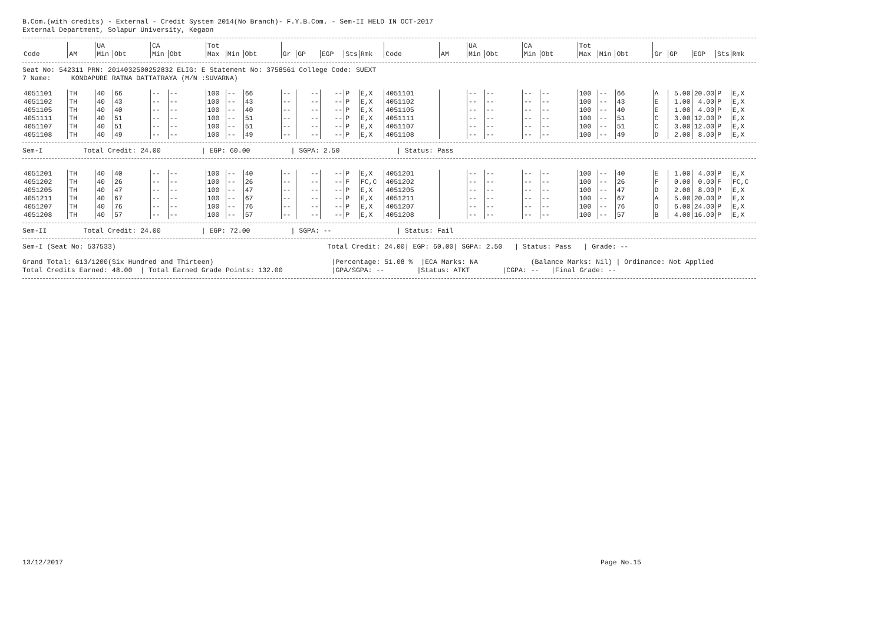B.Com.(with credits) - External - Credit System 2014(No Branch)- F.Y.B.Com. - Sem-II HELD IN OCT-2017
External Department, Solapur University, Kegaon
| | | UA | | CA | | Tot | | | | | | | | | | UA | | CA | | Tot | | | | | | | |
| --- | --- | --- | --- | --- | --- | --- | --- | --- | --- | --- | --- | --- | --- | --- | --- | --- | --- | --- | --- | --- | --- | --- | --- | --- | --- | --- | --- |
| Code | AM | Min | Obt | Min | Obt | Max | Min | Obt | Gr | GP | EGP | Sts | Rmk | Code | AM | Min | Obt | Min | Obt | Max | Min | Obt | Gr | GP | EGP | Sts | Rmk |
Seat No: 542311 PRN: 2014032500252832 ELIG: E Statement No: 3758561 College Code: SUEXT
7 Name: KONDAPURE RATNA DATTATRAYA (M/N :SUVARNA)
| 4051101 | TH | 40 | 66 | -- | -- | 100 | -- | 66 | -- | -- | -- | P | E,X | 4051101 | | -- | -- | -- | -- | 100 | -- | 66 | A | 5.00 | 20.00 | P | E,X |
| 4051102 | TH | 40 | 43 | -- | -- | 100 | -- | 43 | -- | -- | -- | P | E,X | 4051102 | | -- | -- | -- | -- | 100 | -- | 43 | E | 1.00 | 4.00 | P | E,X |
| 4051105 | TH | 40 | 40 | -- | -- | 100 | -- | 40 | -- | -- | -- | P | E,X | 4051105 | | -- | -- | -- | -- | 100 | -- | 40 | E | 1.00 | 4.00 | P | E,X |
| 4051111 | TH | 40 | 51 | -- | -- | 100 | -- | 51 | -- | -- | -- | P | E,X | 4051111 | | -- | -- | -- | -- | 100 | -- | 51 | C | 3.00 | 12.00 | P | E,X |
| 4051107 | TH | 40 | 51 | -- | -- | 100 | -- | 51 | -- | -- | -- | P | E,X | 4051107 | | -- | -- | -- | -- | 100 | -- | 51 | C | 3.00 | 12.00 | P | E,X |
| 4051108 | TH | 40 | 49 | -- | -- | 100 | -- | 49 | -- | -- | -- | P | E,X | 4051108 | | -- | -- | -- | -- | 100 | -- | 49 | D | 2.00 | 8.00 | P | E,X |
Sem-I Total Credit: 24.00 | EGP: 60.00 | SGPA: 2.50 | Status: Pass
| 4051201 | TH | 40 | 40 | -- | -- | 100 | -- | 40 | -- | -- | -- | P | E,X | 4051201 | | -- | -- | -- | -- | 100 | -- | 40 | E | 1.00 | 4.00 | P | E,X |
| 4051202 | TH | 40 | 26 | -- | -- | 100 | -- | 26 | -- | -- | -- | F | FC,C | 4051202 | | -- | -- | -- | -- | 100 | -- | 26 | F | 0.00 | 0.00 | F | FC,C |
| 4051205 | TH | 40 | 47 | -- | -- | 100 | -- | 47 | -- | -- | -- | P | E,X | 4051205 | | -- | -- | -- | -- | 100 | -- | 47 | D | 2.00 | 8.00 | P | E,X |
| 4051211 | TH | 40 | 67 | -- | -- | 100 | -- | 67 | -- | -- | -- | P | E,X | 4051211 | | -- | -- | -- | -- | 100 | -- | 67 | A | 5.00 | 20.00 | P | E,X |
| 4051207 | TH | 40 | 76 | -- | -- | 100 | -- | 76 | -- | -- | -- | P | E,X | 4051207 | | -- | -- | -- | -- | 100 | -- | 76 | O | 6.00 | 24.00 | P | E,X |
| 4051208 | TH | 40 | 57 | -- | -- | 100 | -- | 57 | -- | -- | -- | P | E,X | 4051208 | | -- | -- | -- | -- | 100 | -- | 57 | B | 4.00 | 16.00 | P | E,X |
Sem-II Total Credit: 24.00 | EGP: 72.00 | SGPA: -- | Status: Fail
Sem-I (Seat No: 537533) Total Credit: 24.00| EGP: 60.00| SGPA: 2.50 | Status: Pass | Grade: --
Grand Total: 613/1200(Six Hundred and Thirteen) |Percentage: 51.08 % |ECA Marks: NA (Balance Marks: Nil) | Ordinance: Not Applied
Total Credits Earned: 48.00 | Total Earned Grade Points: 132.00 |GPA/SGPA: -- |Status: ATKT |CGPA: -- |Final Grade: --
13/12/2017 Page No.15